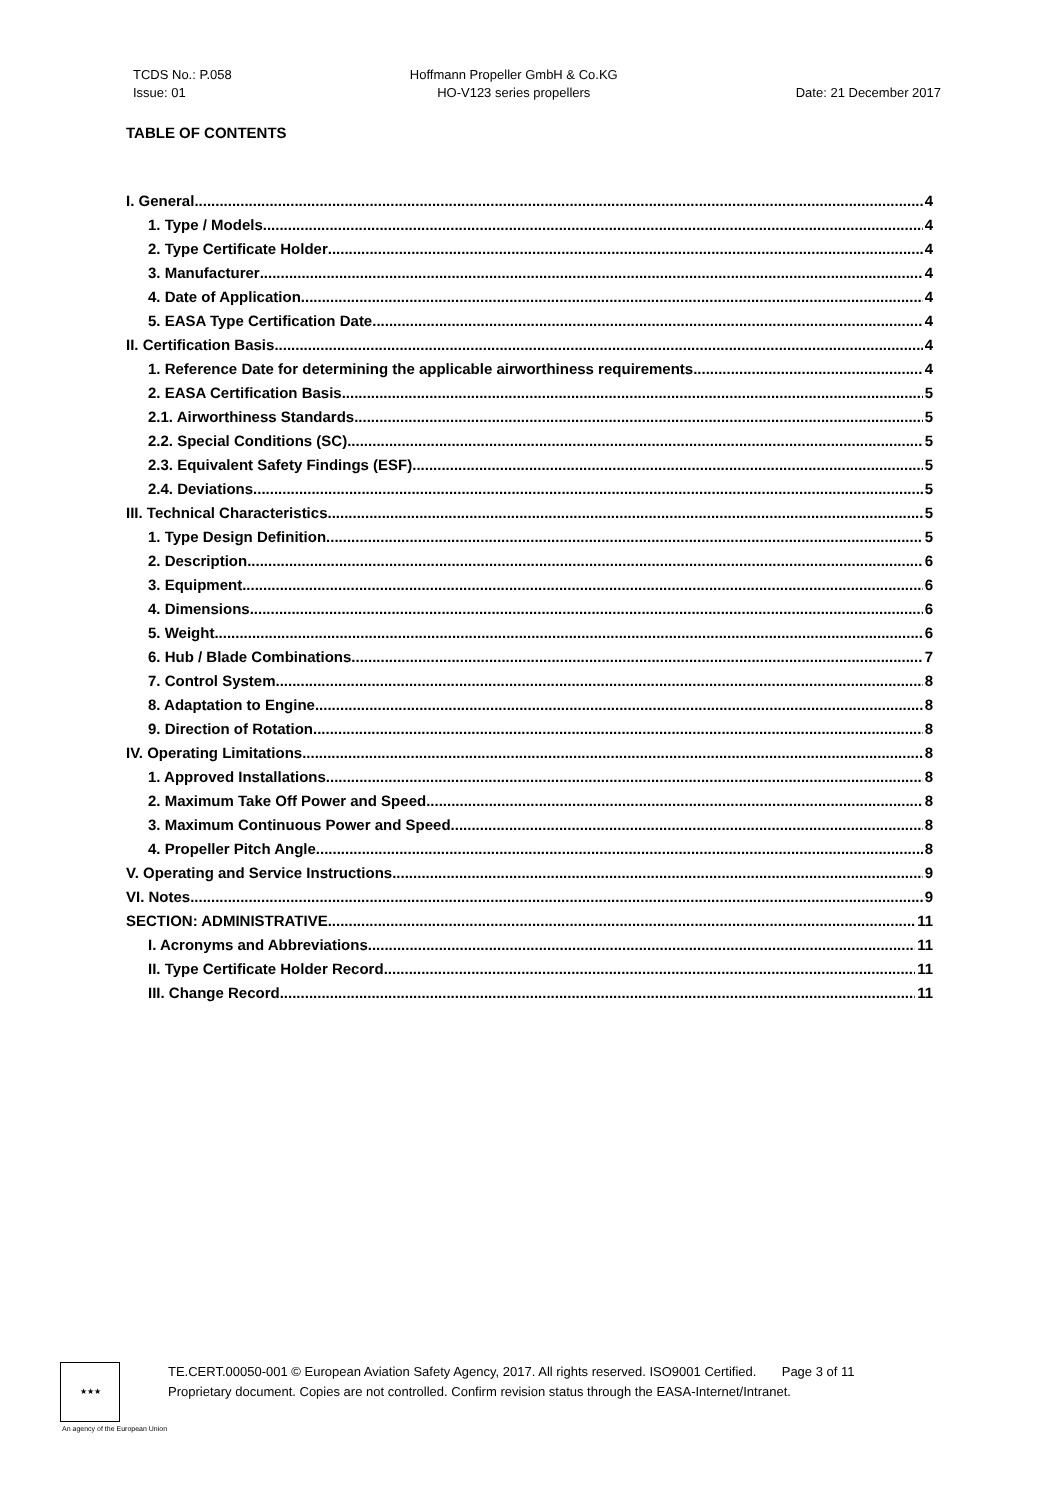TCDS No.: P.058
Issue: 01
Hoffmann Propeller GmbH & Co.KG
HO-V123 series propellers
Date: 21 December 2017
TABLE OF CONTENTS
I. General 4
1. Type / Models 4
2. Type Certificate Holder 4
3. Manufacturer 4
4. Date of Application 4
5. EASA Type Certification Date 4
II. Certification Basis 4
1. Reference Date for determining the applicable airworthiness requirements 4
2. EASA Certification Basis 5
2.1. Airworthiness Standards 5
2.2. Special Conditions (SC) 5
2.3. Equivalent Safety Findings (ESF) 5
2.4. Deviations 5
III. Technical Characteristics 5
1. Type Design Definition 5
2. Description 6
3. Equipment 6
4. Dimensions 6
5. Weight 6
6. Hub / Blade Combinations 7
7. Control System 8
8. Adaptation to Engine 8
9. Direction of Rotation 8
IV. Operating Limitations 8
1. Approved Installations 8
2. Maximum Take Off Power and Speed 8
3. Maximum Continuous Power and Speed 8
4. Propeller Pitch Angle 8
V. Operating and Service Instructions 9
VI. Notes 9
SECTION: ADMINISTRATIVE 11
I. Acronyms and Abbreviations 11
II. Type Certificate Holder Record 11
III. Change Record 11
★★★
TE.CERT.00050-001 © European Aviation Safety Agency, 2017. All rights reserved. ISO9001 Certified. Page 3 of 11
Proprietary document. Copies are not controlled. Confirm revision status through the EASA-Internet/Intranet.
An agency of the European Union